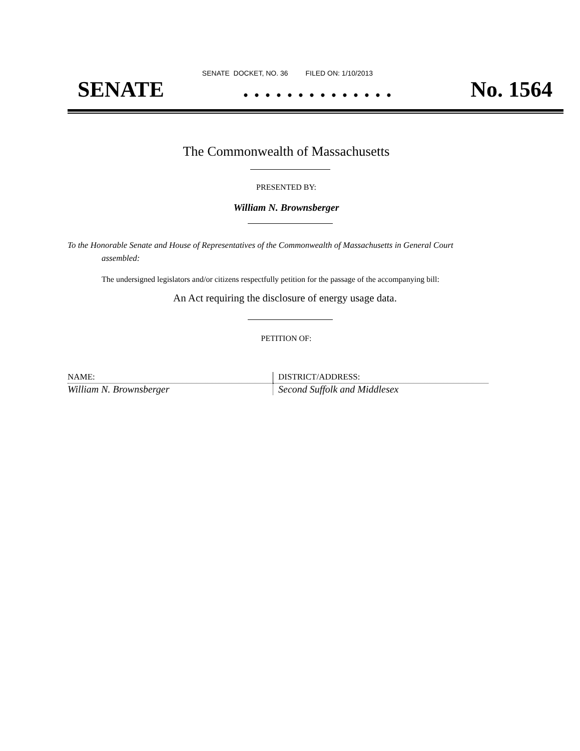SENATE DOCKET, NO. 36 FILED ON: 1/10/2013
SENATE. . . . . . . . . . . . . . No. 1564
The Commonwealth of Massachusetts
PRESENTED BY:
William N. Brownsberger
To the Honorable Senate and House of Representatives of the Commonwealth of Massachusetts in General Court assembled:
The undersigned legislators and/or citizens respectfully petition for the passage of the accompanying bill:
An Act requiring the disclosure of energy usage data.
PETITION OF:
| NAME: | DISTRICT/ADDRESS: |
| --- | --- |
| William N. Brownsberger | Second Suffolk and Middlesex |